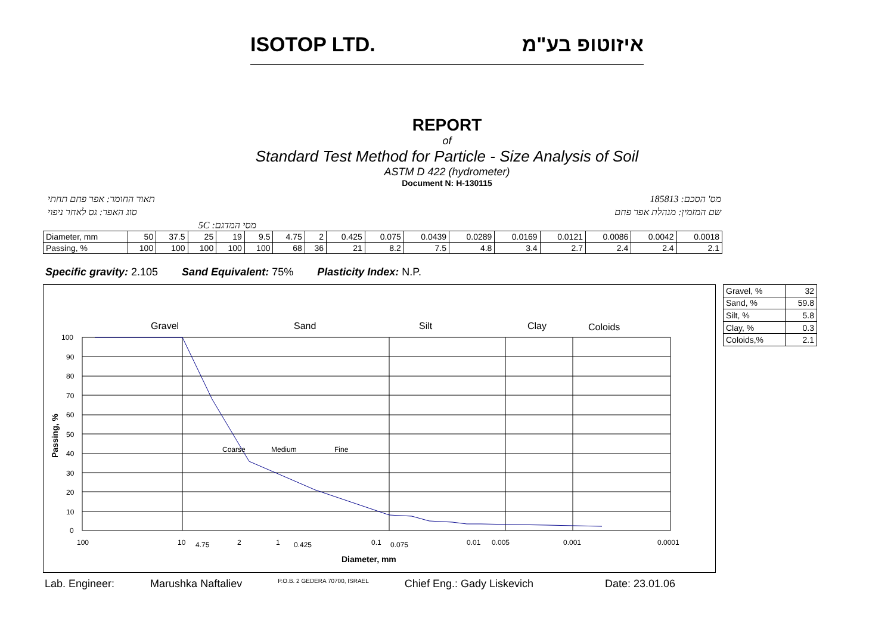ISOTOP LTD. איזוטופ בע"מ
REPORT
of
Standard Test Method for Particle - Size Analysis of Soil
ASTM D 422 (hydrometer)
Document N: H-130115
מס' הסכם: 185813 תאור החומר: אפר פחם תחתי
שם המזמין: מנהלת אפר פחם סוג האפר: גס לאחר ניפוי
מסי המדגם: 5C
| Diameter, mm | 50 | 37.5 | 25 | 19 | 9.5 | 4.75 | 2 | 0.425 | 0.075 | 0.0439 | 0.0289 | 0.0169 | 0.0121 | 0.0086 | 0.0042 | 0.0018 |
| Passing, % | 100 | 100 | 100 | 100 | 100 | 68 | 36 | 21 | 8.2 | 7.5 | 4.8 | 3.4 | 2.7 | 2.4 | 2.4 | 2.1 |
Specific gravity: 2.105 Sand Equivalent: 75% Plasticity Index: N.P.
Gravel
Sand
Silt
Clay
Coloids
Coarse
Medium
Fine
100
90
80
70
60
50
40
30
20
10
0
Passing, %
100
10
4.75
2
1
0.425
0.1
0.075
0.01
0.005
0.001
0.0001
Diameter, mm
| Gravel, % | 32 |
| Sand, % | 59.8 |
| Silt, % | 5.8 |
| Clay, % | 0.3 |
| Coloids,% | 2.1 |
Lab. Engineer: Marushka Naftaliev P.O.B. 2 GEDERA 70700, ISRAEL Chief Eng.: Gady Liskevich Date: 23.01.06